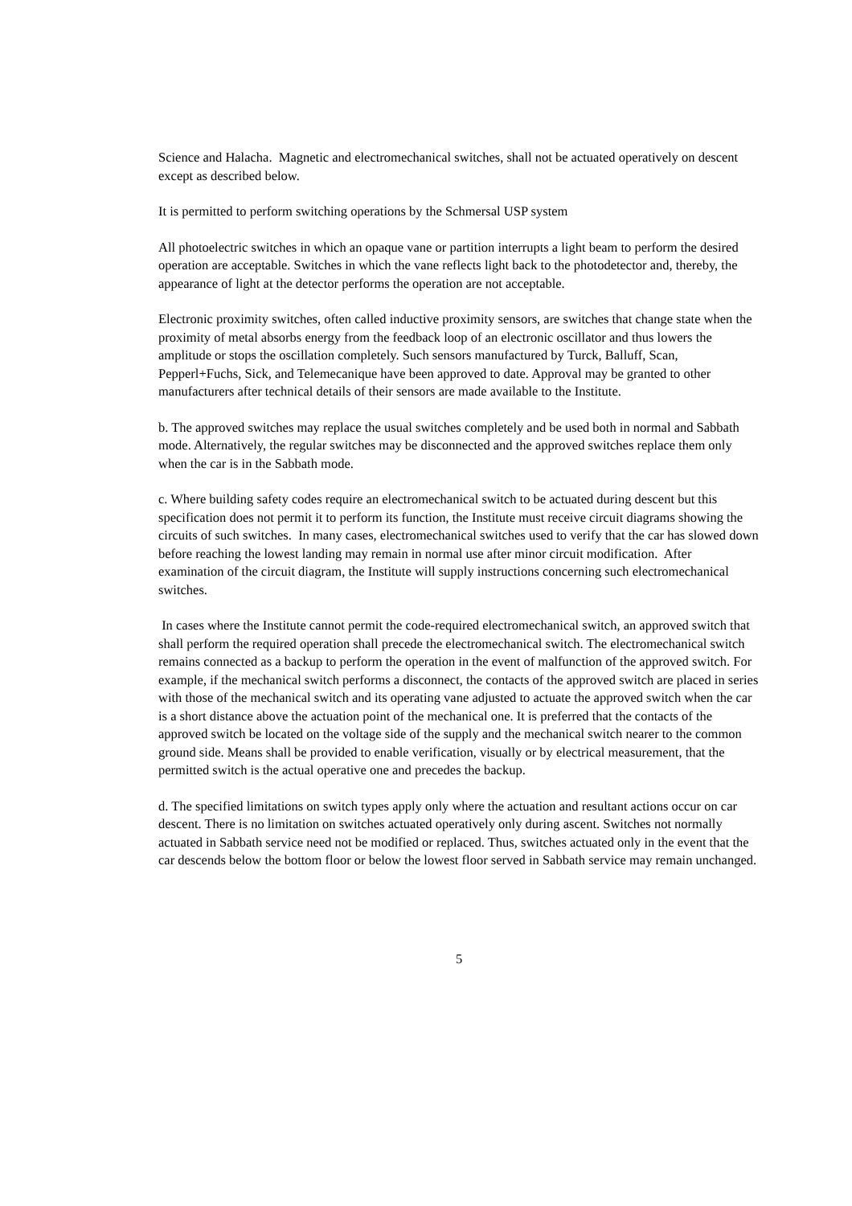Science and Halacha. Magnetic and electromechanical switches, shall not be actuated operatively on descent except as described below.
It is permitted to perform switching operations by the Schmersal USP system
All photoelectric switches in which an opaque vane or partition interrupts a light beam to perform the desired operation are acceptable. Switches in which the vane reflects light back to the photodetector and, thereby, the appearance of light at the detector performs the operation are not acceptable.
Electronic proximity switches, often called inductive proximity sensors, are switches that change state when the proximity of metal absorbs energy from the feedback loop of an electronic oscillator and thus lowers the amplitude or stops the oscillation completely. Such sensors manufactured by Turck, Balluff, Scan, Pepperl+Fuchs, Sick, and Telemecanique have been approved to date. Approval may be granted to other manufacturers after technical details of their sensors are made available to the Institute.
b. The approved switches may replace the usual switches completely and be used both in normal and Sabbath mode. Alternatively, the regular switches may be disconnected and the approved switches replace them only when the car is in the Sabbath mode.
c. Where building safety codes require an electromechanical switch to be actuated during descent but this specification does not permit it to perform its function, the Institute must receive circuit diagrams showing the circuits of such switches. In many cases, electromechanical switches used to verify that the car has slowed down before reaching the lowest landing may remain in normal use after minor circuit modification. After examination of the circuit diagram, the Institute will supply instructions concerning such electromechanical switches.
In cases where the Institute cannot permit the code-required electromechanical switch, an approved switch that shall perform the required operation shall precede the electromechanical switch. The electromechanical switch remains connected as a backup to perform the operation in the event of malfunction of the approved switch. For example, if the mechanical switch performs a disconnect, the contacts of the approved switch are placed in series with those of the mechanical switch and its operating vane adjusted to actuate the approved switch when the car is a short distance above the actuation point of the mechanical one. It is preferred that the contacts of the approved switch be located on the voltage side of the supply and the mechanical switch nearer to the common ground side. Means shall be provided to enable verification, visually or by electrical measurement, that the permitted switch is the actual operative one and precedes the backup.
d. The specified limitations on switch types apply only where the actuation and resultant actions occur on car descent. There is no limitation on switches actuated operatively only during ascent. Switches not normally actuated in Sabbath service need not be modified or replaced. Thus, switches actuated only in the event that the car descends below the bottom floor or below the lowest floor served in Sabbath service may remain unchanged.
5